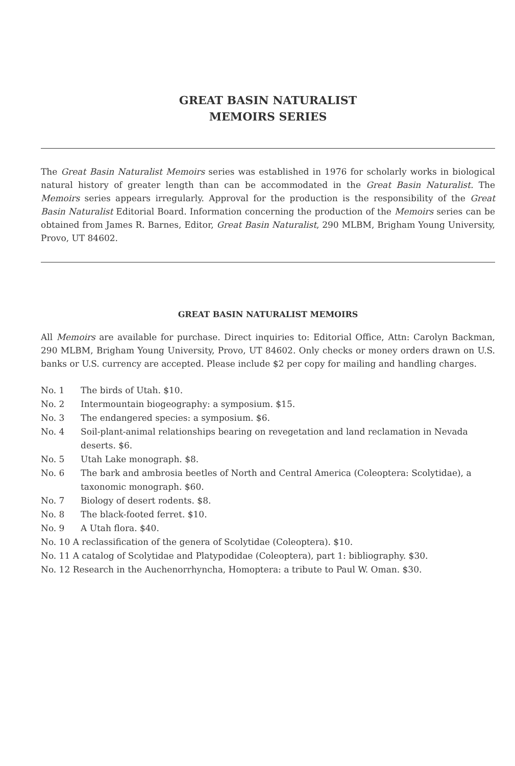GREAT BASIN NATURALIST
MEMOIRS SERIES
The Great Basin Naturalist Memoirs series was established in 1976 for scholarly works in biological natural history of greater length than can be accommodated in the Great Basin Naturalist. The Memoirs series appears irregularly. Approval for the production is the responsibility of the Great Basin Naturalist Editorial Board. Information concerning the production of the Memoirs series can be obtained from James R. Barnes, Editor, Great Basin Naturalist, 290 MLBM, Brigham Young University, Provo, UT 84602.
GREAT BASIN NATURALIST MEMOIRS
All Memoirs are available for purchase. Direct inquiries to: Editorial Office, Attn: Carolyn Backman, 290 MLBM, Brigham Young University, Provo, UT 84602. Only checks or money orders drawn on U.S. banks or U.S. currency are accepted. Please include $2 per copy for mailing and handling charges.
No. 1 The birds of Utah. $10.
No. 2 Intermountain biogeography: a symposium. $15.
No. 3 The endangered species: a symposium. $6.
No. 4 Soil-plant-animal relationships bearing on revegetation and land reclamation in Nevada deserts. $6.
No. 5 Utah Lake monograph. $8.
No. 6 The bark and ambrosia beetles of North and Central America (Coleoptera: Scolytidae), a taxonomic monograph. $60.
No. 7 Biology of desert rodents. $8.
No. 8 The black-footed ferret. $10.
No. 9 A Utah flora. $40.
No. 10 A reclassification of the genera of Scolytidae (Coleoptera). $10.
No. 11 A catalog of Scolytidae and Platypodidae (Coleoptera), part 1: bibliography. $30.
No. 12 Research in the Auchenorrhyncha, Homoptera: a tribute to Paul W. Oman. $30.